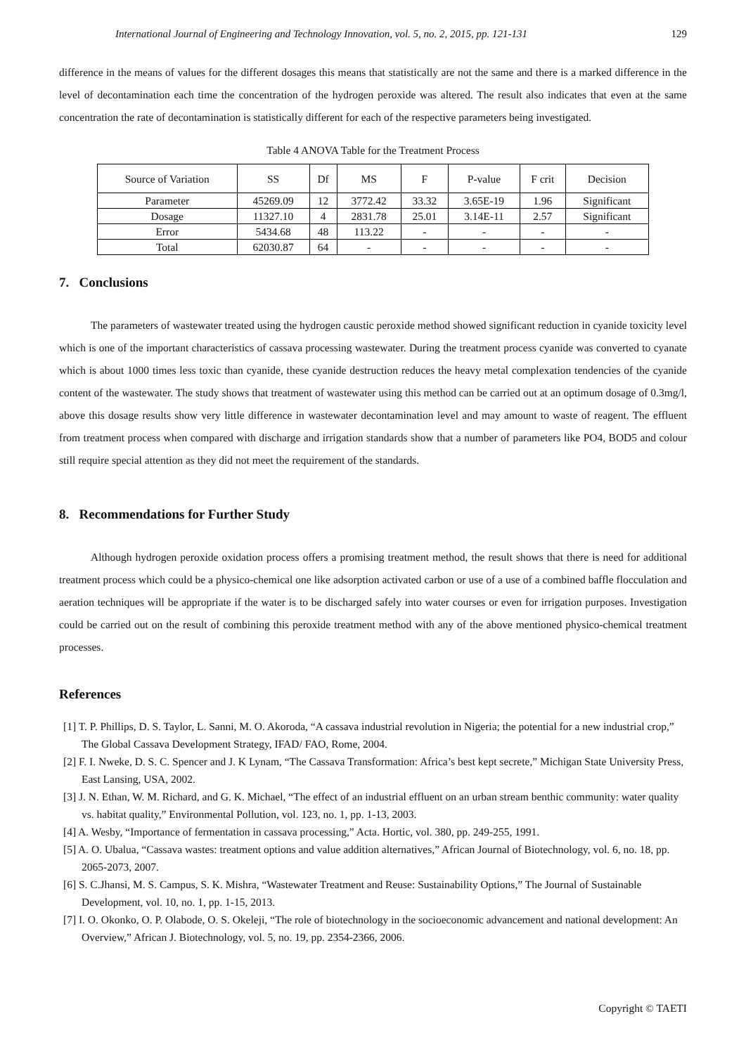International Journal of Engineering and Technology Innovation, vol. 5, no. 2, 2015, pp. 121-131 129
difference in the means of values for the different dosages this means that statistically are not the same and there is a marked difference in the level of decontamination each time the concentration of the hydrogen peroxide was altered. The result also indicates that even at the same concentration the rate of decontamination is statistically different for each of the respective parameters being investigated.
Table 4 ANOVA Table for the Treatment Process
| Source of Variation | SS | Df | MS | F | P-value | F crit | Decision |
| --- | --- | --- | --- | --- | --- | --- | --- |
| Parameter | 45269.09 | 12 | 3772.42 | 33.32 | 3.65E-19 | 1.96 | Significant |
| Dosage | 11327.10 | 4 | 2831.78 | 25.01 | 3.14E-11 | 2.57 | Significant |
| Error | 5434.68 | 48 | 113.22 | - | - | - | - |
| Total | 62030.87 | 64 | - | - | - | - | - |
7. Conclusions
The parameters of wastewater treated using the hydrogen caustic peroxide method showed significant reduction in cyanide toxicity level which is one of the important characteristics of cassava processing wastewater. During the treatment process cyanide was converted to cyanate which is about 1000 times less toxic than cyanide, these cyanide destruction reduces the heavy metal complexation tendencies of the cyanide content of the wastewater. The study shows that treatment of wastewater using this method can be carried out at an optimum dosage of 0.3mg/l, above this dosage results show very little difference in wastewater decontamination level and may amount to waste of reagent. The effluent from treatment process when compared with discharge and irrigation standards show that a number of parameters like PO4, BOD5 and colour still require special attention as they did not meet the requirement of the standards.
8. Recommendations for Further Study
Although hydrogen peroxide oxidation process offers a promising treatment method, the result shows that there is need for additional treatment process which could be a physico-chemical one like adsorption activated carbon or use of a use of a combined baffle flocculation and aeration techniques will be appropriate if the water is to be discharged safely into water courses or even for irrigation purposes. Investigation could be carried out on the result of combining this peroxide treatment method with any of the above mentioned physico-chemical treatment processes.
References
[1] T. P. Phillips, D. S. Taylor, L. Sanni, M. O. Akoroda, “A cassava industrial revolution in Nigeria; the potential for a new industrial crop,” The Global Cassava Development Strategy, IFAD/ FAO, Rome, 2004.
[2] F. I. Nweke, D. S. C. Spencer and J. K Lynam, “The Cassava Transformation: Africa’s best kept secrete,” Michigan State University Press, East Lansing, USA, 2002.
[3] J. N. Ethan, W. M. Richard, and G. K. Michael, “The effect of an industrial effluent on an urban stream benthic community: water quality vs. habitat quality,” Environmental Pollution, vol. 123, no. 1, pp. 1-13, 2003.
[4] A. Wesby, “Importance of fermentation in cassava processing,” Acta. Hortic, vol. 380, pp. 249-255, 1991.
[5] A. O. Ubalua, “Cassava wastes: treatment options and value addition alternatives,” African Journal of Biotechnology, vol. 6, no. 18, pp. 2065-2073, 2007.
[6] S. C.Jhansi, M. S. Campus, S. K. Mishra, “Wastewater Treatment and Reuse: Sustainability Options,” The Journal of Sustainable Development, vol. 10, no. 1, pp. 1-15, 2013.
[7] I. O. Okonko, O. P. Olabode, O. S. Okeleji, “The role of biotechnology in the socioeconomic advancement and national development: An Overview,” African J. Biotechnology, vol. 5, no. 19, pp. 2354-2366, 2006.
Copyright © TAETI